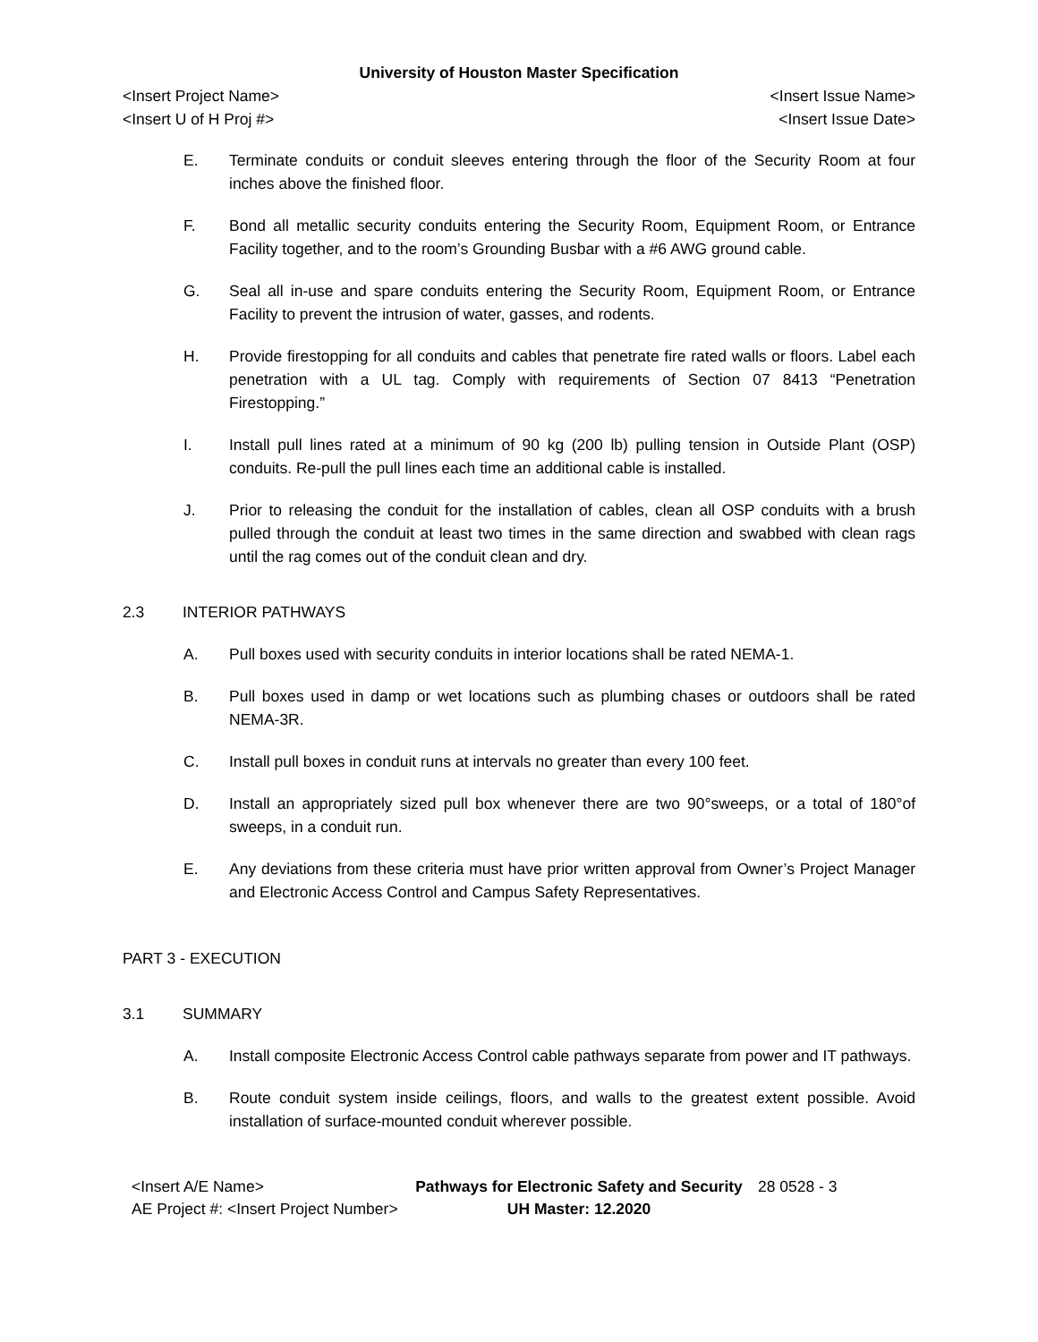University of Houston Master Specification
<Insert Project Name> <Insert Issue Name>
<Insert U of H Proj #> <Insert Issue Date>
E. Terminate conduits or conduit sleeves entering through the floor of the Security Room at four inches above the finished floor.
F. Bond all metallic security conduits entering the Security Room, Equipment Room, or Entrance Facility together, and to the room’s Grounding Busbar with a #6 AWG ground cable.
G. Seal all in-use and spare conduits entering the Security Room, Equipment Room, or Entrance Facility to prevent the intrusion of water, gasses, and rodents.
H. Provide firestopping for all conduits and cables that penetrate fire rated walls or floors. Label each penetration with a UL tag. Comply with requirements of Section 07 8413 “Penetration Firestopping.”
I. Install pull lines rated at a minimum of 90 kg (200 lb) pulling tension in Outside Plant (OSP) conduits. Re-pull the pull lines each time an additional cable is installed.
J. Prior to releasing the conduit for the installation of cables, clean all OSP conduits with a brush pulled through the conduit at least two times in the same direction and swabbed with clean rags until the rag comes out of the conduit clean and dry.
2.3 INTERIOR PATHWAYS
A. Pull boxes used with security conduits in interior locations shall be rated NEMA-1.
B. Pull boxes used in damp or wet locations such as plumbing chases or outdoors shall be rated NEMA-3R.
C. Install pull boxes in conduit runs at intervals no greater than every 100 feet.
D. Install an appropriately sized pull box whenever there are two 90°sweeps, or a total of 180°of sweeps, in a conduit run.
E. Any deviations from these criteria must have prior written approval from Owner’s Project Manager and Electronic Access Control and Campus Safety Representatives.
PART 3 - EXECUTION
3.1 SUMMARY
A. Install composite Electronic Access Control cable pathways separate from power and IT pathways.
B. Route conduit system inside ceilings, floors, and walls to the greatest extent possible. Avoid installation of surface-mounted conduit wherever possible.
<Insert A/E Name>
AE Project #: <Insert Project Number>
Pathways for Electronic Safety and Security
UH Master: 12.2020
28 0528 - 3